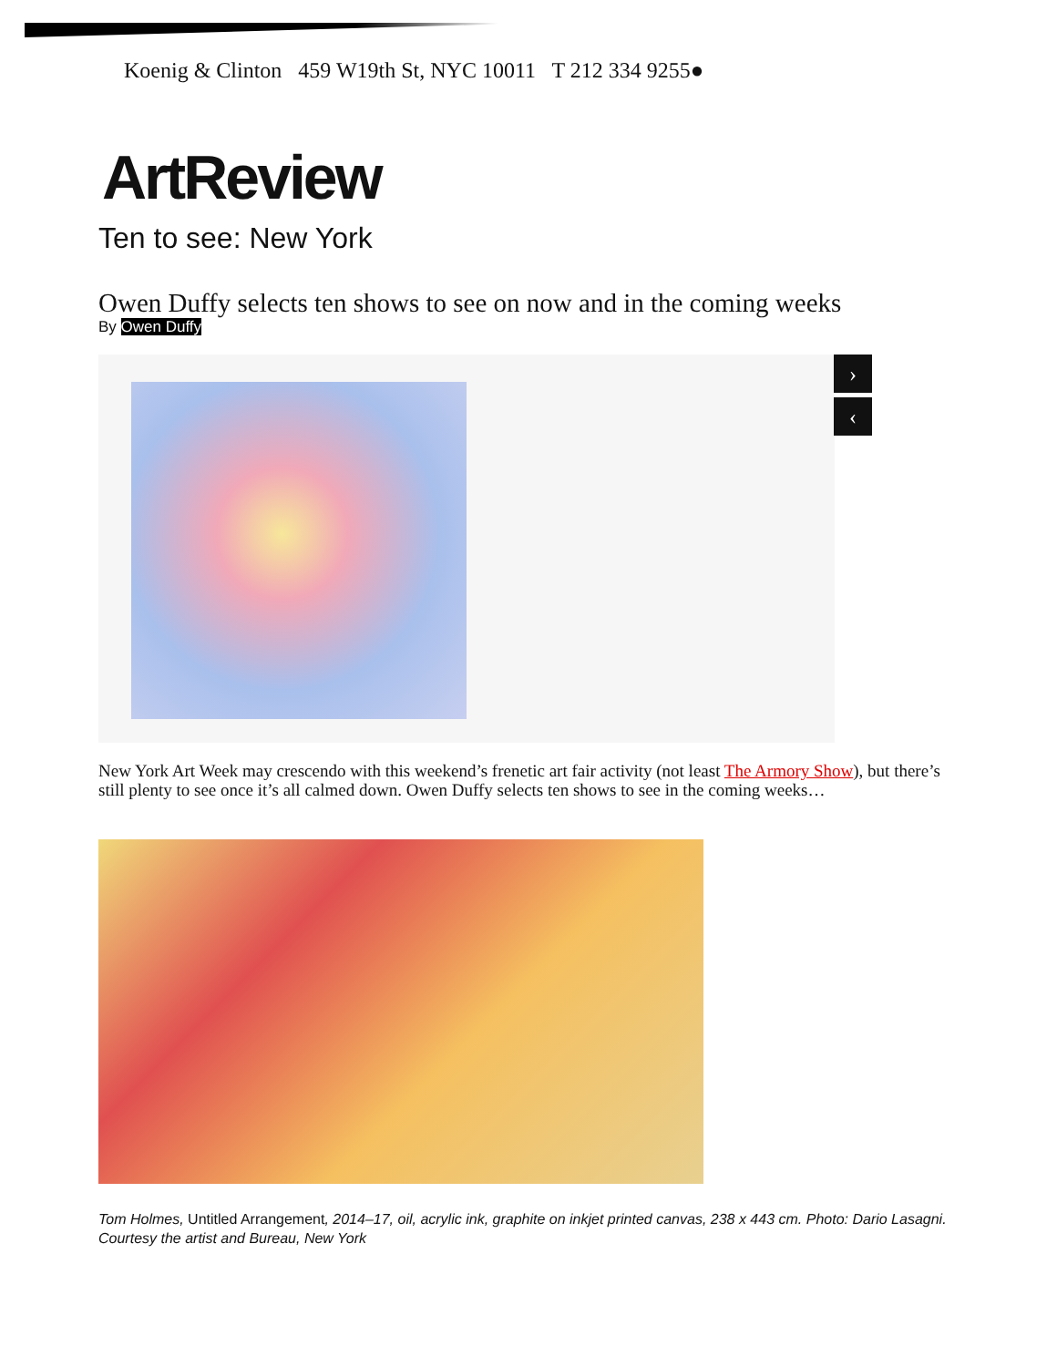Koenig & Clinton 459 W19th St, NYC 10011 T 212 334 9255●
ArtReview
Ten to see: New York
Owen Duffy selects ten shows to see on now and in the coming weeks
By Owen Duffy
›
‹
New York Art Week may crescendo with this weekend’s frenetic art fair activity (not least The Armory Show), but there’s still plenty to see once it’s all calmed down. Owen Duffy selects ten shows to see in the coming weeks…
Tom Holmes, Untitled Arrangement, 2014–17, oil, acrylic ink, graphite on inkjet printed canvas, 238 x 443 cm. Photo: Dario Lasagni. Courtesy the artist and Bureau, New York